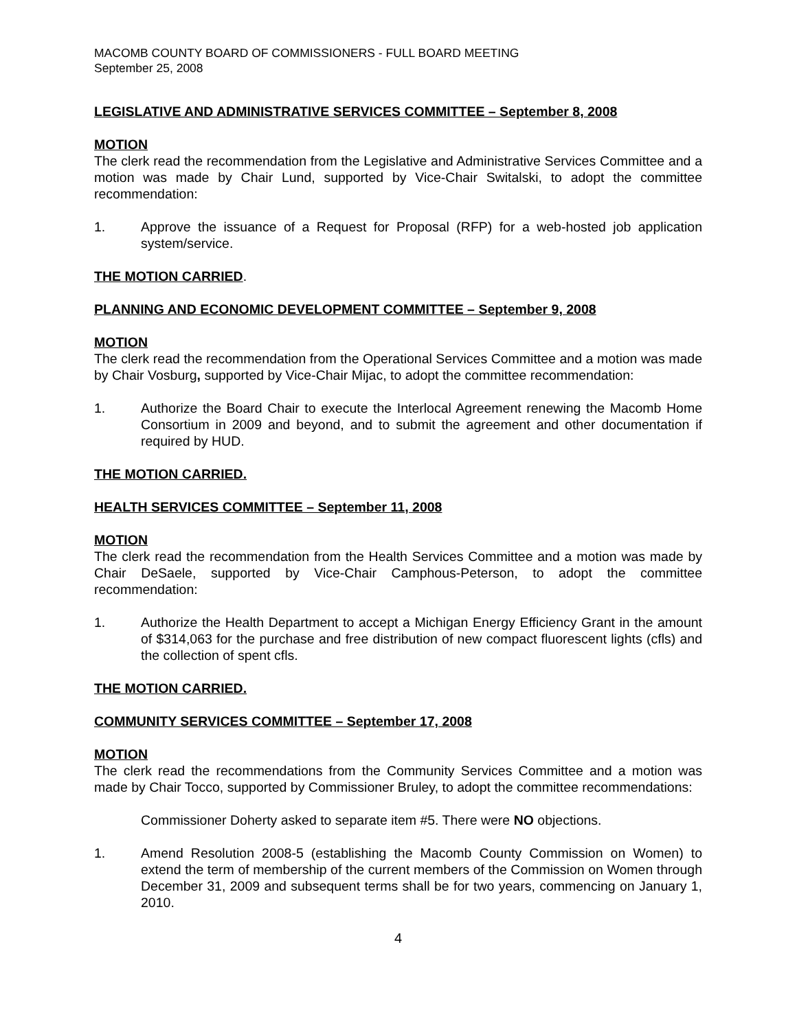MACOMB COUNTY BOARD OF COMMISSIONERS - FULL BOARD MEETING
September 25, 2008
LEGISLATIVE AND ADMINISTRATIVE SERVICES COMMITTEE – September 8, 2008
MOTION
The clerk read the recommendation from the Legislative and Administrative Services Committee and a motion was made by Chair Lund, supported by Vice-Chair Switalski, to adopt the committee recommendation:
1. Approve the issuance of a Request for Proposal (RFP) for a web-hosted job application system/service.
THE MOTION CARRIED.
PLANNING AND ECONOMIC DEVELOPMENT COMMITTEE – September 9, 2008
MOTION
The clerk read the recommendation from the Operational Services Committee and a motion was made by Chair Vosburg, supported by Vice-Chair Mijac, to adopt the committee recommendation:
1. Authorize the Board Chair to execute the Interlocal Agreement renewing the Macomb Home Consortium in 2009 and beyond, and to submit the agreement and other documentation if required by HUD.
THE MOTION CARRIED.
HEALTH SERVICES COMMITTEE – September 11, 2008
MOTION
The clerk read the recommendation from the Health Services Committee and a motion was made by Chair DeSaele, supported by Vice-Chair Camphous-Peterson, to adopt the committee recommendation:
1. Authorize the Health Department to accept a Michigan Energy Efficiency Grant in the amount of $314,063 for the purchase and free distribution of new compact fluorescent lights (cfls) and the collection of spent cfls.
THE MOTION CARRIED.
COMMUNITY SERVICES COMMITTEE – September 17, 2008
MOTION
The clerk read the recommendations from the Community Services Committee and a motion was made by Chair Tocco, supported by Commissioner Bruley, to adopt the committee recommendations:
Commissioner Doherty asked to separate item #5. There were NO objections.
1. Amend Resolution 2008-5 (establishing the Macomb County Commission on Women) to extend the term of membership of the current members of the Commission on Women through December 31, 2009 and subsequent terms shall be for two years, commencing on January 1, 2010.
4